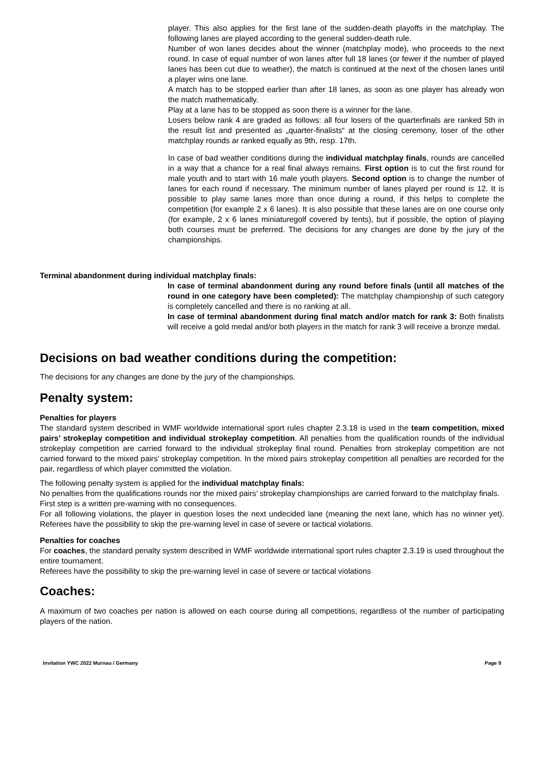player. This also applies for the first lane of the sudden-death playoffs in the matchplay. The following lanes are played according to the general sudden-death rule.
Number of won lanes decides about the winner (matchplay mode), who proceeds to the next round. In case of equal number of won lanes after full 18 lanes (or fewer if the number of played lanes has been cut due to weather), the match is continued at the next of the chosen lanes until a player wins one lane.
A match has to be stopped earlier than after 18 lanes, as soon as one player has already won the match mathematically.
Play at a lane has to be stopped as soon there is a winner for the lane.
Losers below rank 4 are graded as follows: all four losers of the quarterfinals are ranked 5th in the result list and presented as „quarter-finalists“ at the closing ceremony, loser of the other matchplay rounds ar ranked equally as 9th, resp. 17th.
In case of bad weather conditions during the individual matchplay finals, rounds are cancelled in a way that a chance for a real final always remains. First option is to cut the first round for male youth and to start with 16 male youth players. Second option is to change the number of lanes for each round if necessary. The minimum number of lanes played per round is 12. It is possible to play same lanes more than once during a round, if this helps to complete the competition (for example 2 x 6 lanes). It is also possible that these lanes are on one course only (for example, 2 x 6 lanes miniaturegolf covered by tents), but if possible, the option of playing both courses must be preferred. The decisions for any changes are done by the jury of the championships.
Terminal abandonment during individual matchplay finals:
In case of terminal abandonment during any round before finals (until all matches of the round in one category have been completed): The matchplay championship of such category is completely cancelled and there is no ranking at all.
In case of terminal abandonment during final match and/or match for rank 3: Both finalists will receive a gold medal and/or both players in the match for rank 3 will receive a bronze medal.
Decisions on bad weather conditions during the competition:
The decisions for any changes are done by the jury of the championships.
Penalty system:
Penalties for players
The standard system described in WMF worldwide international sport rules chapter 2.3.18 is used in the team competition, mixed pairs’ strokeplay competition and individual strokeplay competition. All penalties from the qualification rounds of the individual strokeplay competition are carried forward to the individual strokeplay final round. Penalties from strokeplay competition are not carried forward to the mixed pairs’ strokeplay competition. In the mixed pairs strokeplay competition all penalties are recorded for the pair, regardless of which player committed the violation.
The following penalty system is applied for the individual matchplay finals:
No penalties from the qualifications rounds nor the mixed pairs’ strokeplay championships are carried forward to the matchplay finals.
First step is a written pre-warning with no consequences.
For all following violations, the player in question loses the next undecided lane (meaning the next lane, which has no winner yet). Referees have the possibility to skip the pre-warning level in case of severe or tactical violations.
Penalties for coaches
For coaches, the standard penalty system described in WMF worldwide international sport rules chapter 2.3.19 is used throughout the entire tournament.
Referees have the possibility to skip the pre-warning level in case of severe or tactical violations
Coaches:
A maximum of two coaches per nation is allowed on each course during all competitions, regardless of the number of participating players of the nation.
Invitation YWC 2022 Murnau / Germany Page 9